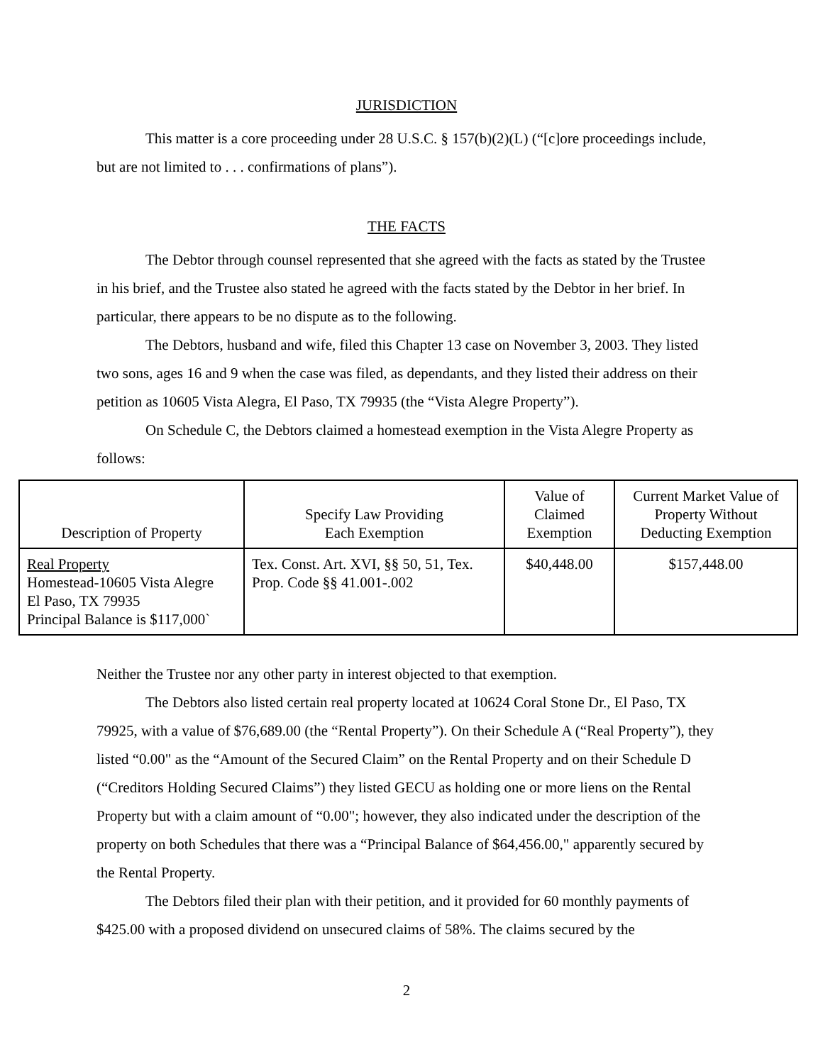JURISDICTION
This matter is a core proceeding under 28 U.S.C. § 157(b)(2)(L) (“[c]ore proceedings include, but are not limited to . . . confirmations of plans”).
THE FACTS
The Debtor through counsel represented that she agreed with the facts as stated by the Trustee in his brief, and the Trustee also stated he agreed with the facts stated by the Debtor in her brief. In particular, there appears to be no dispute as to the following.
The Debtors, husband and wife, filed this Chapter 13 case on November 3, 2003. They listed two sons, ages 16 and 9 when the case was filed, as dependants, and they listed their address on their petition as 10605 Vista Alegra, El Paso, TX 79935 (the “Vista Alegre Property”).
On Schedule C, the Debtors claimed a homestead exemption in the Vista Alegre Property as follows:
| Description of Property | Specify Law Providing Each Exemption | Value of Claimed Exemption | Current Market Value of Property Without Deducting Exemption |
| --- | --- | --- | --- |
| Real Property Homestead-10605 Vista Alegre El Paso, TX 79935 Principal Balance is $117,000` | Tex. Const. Art. XVI, §§ 50, 51, Tex. Prop. Code §§ 41.001-.002 | $40,448.00 | $157,448.00 |
Neither the Trustee nor any other party in interest objected to that exemption.
The Debtors also listed certain real property located at 10624 Coral Stone Dr., El Paso, TX 79925, with a value of $76,689.00 (the “Rental Property”). On their Schedule A (“Real Property”), they listed “0.00" as the “Amount of the Secured Claim” on the Rental Property and on their Schedule D (“Creditors Holding Secured Claims”) they listed GECU as holding one or more liens on the Rental Property but with a claim amount of “0.00"; however, they also indicated under the description of the property on both Schedules that there was a “Principal Balance of $64,456.00," apparently secured by the Rental Property.
The Debtors filed their plan with their petition, and it provided for 60 monthly payments of $425.00 with a proposed dividend on unsecured claims of 58%. The claims secured by the
2